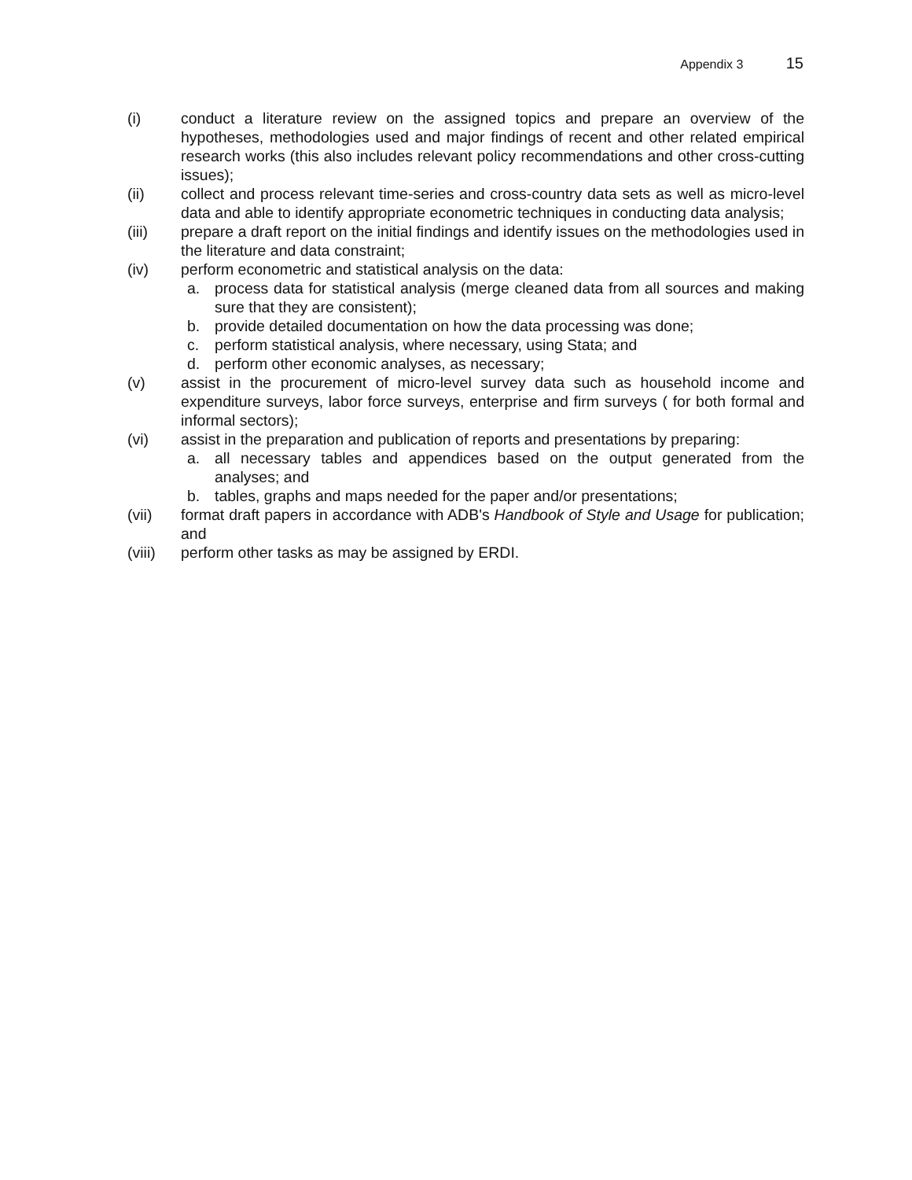Appendix 3 15
(i) conduct a literature review on the assigned topics and prepare an overview of the hypotheses, methodologies used and major findings of recent and other related empirical research works (this also includes relevant policy recommendations and other cross-cutting issues);
(ii) collect and process relevant time-series and cross-country data sets as well as micro-level data and able to identify appropriate econometric techniques in conducting data analysis;
(iii) prepare a draft report on the initial findings and identify issues on the methodologies used in the literature and data constraint;
(iv) perform econometric and statistical analysis on the data:
a. process data for statistical analysis (merge cleaned data from all sources and making sure that they are consistent);
b. provide detailed documentation on how the data processing was done;
c. perform statistical analysis, where necessary, using Stata; and
d. perform other economic analyses, as necessary;
(v) assist in the procurement of micro-level survey data such as household income and expenditure surveys, labor force surveys, enterprise and firm surveys ( for both formal and informal sectors);
(vi) assist in the preparation and publication of reports and presentations by preparing:
a. all necessary tables and appendices based on the output generated from the analyses; and
b. tables, graphs and maps needed for the paper and/or presentations;
(vii) format draft papers in accordance with ADB's Handbook of Style and Usage for publication; and
(viii)
perform other tasks as may be assigned by ERDI.